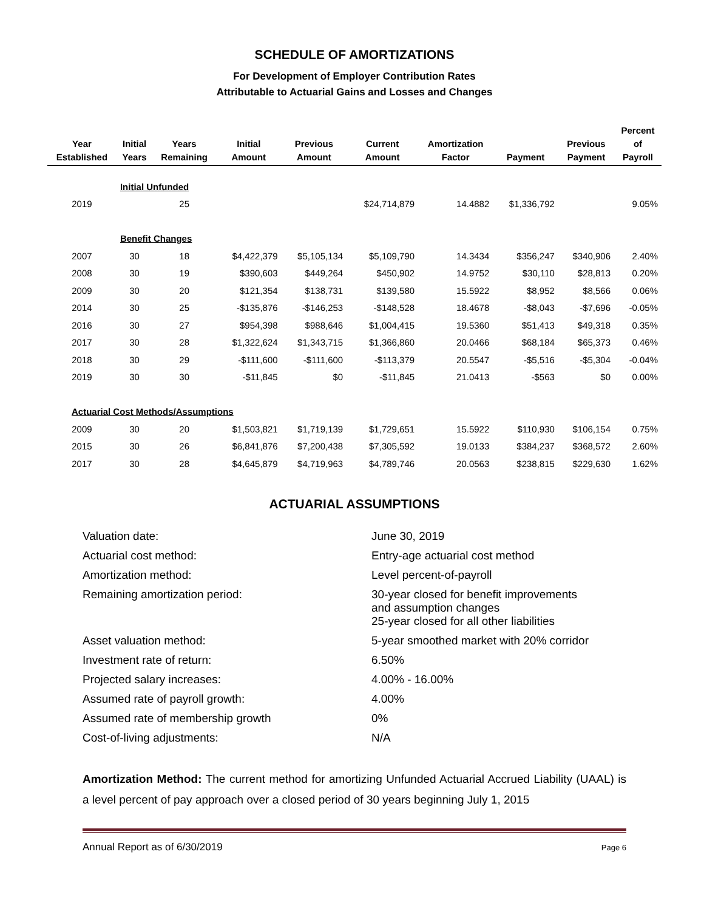SCHEDULE OF AMORTIZATIONS
For Development of Employer Contribution Rates
Attributable to Actuarial Gains and Losses and Changes
| Year Established | Initial Years | Years Remaining | Initial Amount | Previous Amount | Current Amount | Amortization Factor | Payment | Previous Payment | Percent of Payroll |
| --- | --- | --- | --- | --- | --- | --- | --- | --- | --- |
| | Initial Unfunded | | | | | | | | |
| 2019 | | 25 | | | $24,714,879 | 14.4882 | $1,336,792 | | 9.05% |
| | Benefit Changes | | | | | | | | |
| 2007 | 30 | 18 | $4,422,379 | $5,105,134 | $5,109,790 | 14.3434 | $356,247 | $340,906 | 2.40% |
| 2008 | 30 | 19 | $390,603 | $449,264 | $450,902 | 14.9752 | $30,110 | $28,813 | 0.20% |
| 2009 | 30 | 20 | $121,354 | $138,731 | $139,580 | 15.5922 | $8,952 | $8,566 | 0.06% |
| 2014 | 30 | 25 | -$135,876 | -$146,253 | -$148,528 | 18.4678 | -$8,043 | -$7,696 | -0.05% |
| 2016 | 30 | 27 | $954,398 | $988,646 | $1,004,415 | 19.5360 | $51,413 | $49,318 | 0.35% |
| 2017 | 30 | 28 | $1,322,624 | $1,343,715 | $1,366,860 | 20.0466 | $68,184 | $65,373 | 0.46% |
| 2018 | 30 | 29 | -$111,600 | -$111,600 | -$113,379 | 20.5547 | -$5,516 | -$5,304 | -0.04% |
| 2019 | 30 | 30 | -$11,845 | $0 | -$11,845 | 21.0413 | -$563 | $0 | 0.00% |
| Actuarial Cost Methods/Assumptions | | | | | | | | | |
| 2009 | 30 | 20 | $1,503,821 | $1,719,139 | $1,729,651 | 15.5922 | $110,930 | $106,154 | 0.75% |
| 2015 | 30 | 26 | $6,841,876 | $7,200,438 | $7,305,592 | 19.0133 | $384,237 | $368,572 | 2.60% |
| 2017 | 30 | 28 | $4,645,879 | $4,719,963 | $4,789,746 | 20.0563 | $238,815 | $229,630 | 1.62% |
ACTUARIAL ASSUMPTIONS
| Valuation date: | June 30, 2019 |
| Actuarial cost method: | Entry-age actuarial cost method |
| Amortization method: | Level percent-of-payroll |
| Remaining amortization period: | 30-year closed for benefit improvements and assumption changes |
| | 25-year closed for all other liabilities |
| Asset valuation method: | 5-year smoothed market with 20% corridor |
| Investment rate of return: | 6.50% |
| Projected salary increases: | 4.00% - 16.00% |
| Assumed rate of payroll growth: | 4.00% |
| Assumed rate of membership growth | 0% |
| Cost-of-living adjustments: | N/A |
Amortization Method: The current method for amortizing Unfunded Actuarial Accrued Liability (UAAL) is a level percent of pay approach over a closed period of 30 years beginning July 1, 2015
Annual Report as of 6/30/2019 Page 6